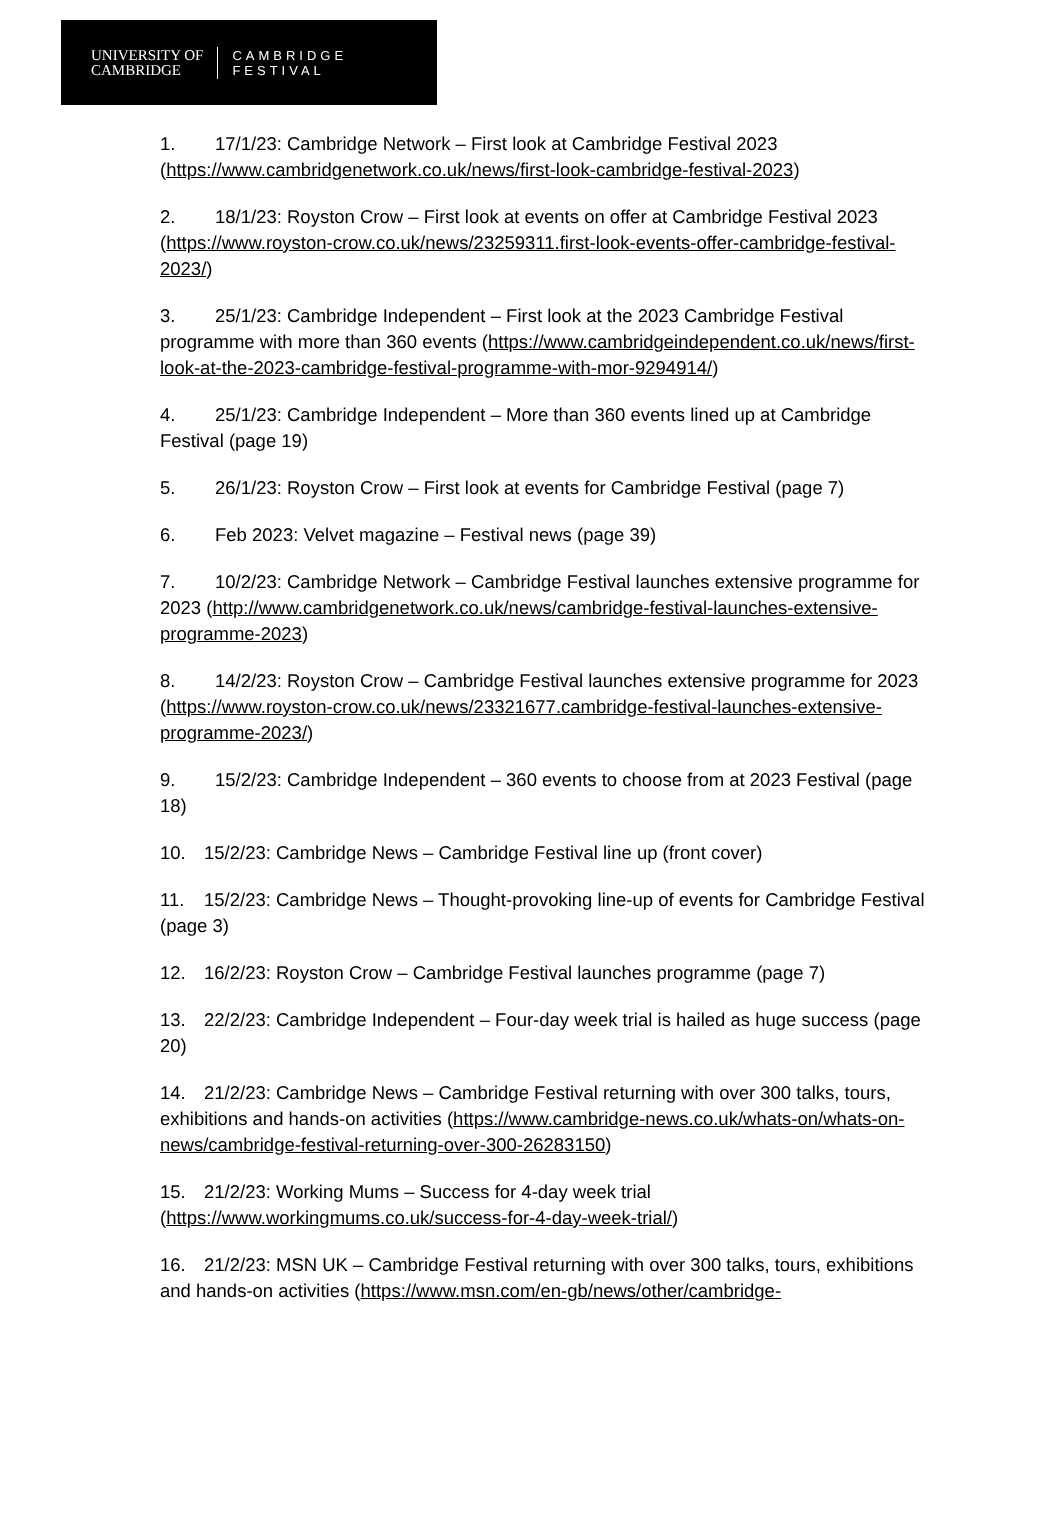UNIVERSITY OF
CAMBRIDGE
CAMBRIDGE
FESTIVAL
1. 17/1/23: Cambridge Network – First look at Cambridge Festival 2023 (https://www.cambridgenetwork.co.uk/news/first-look-cambridge-festival-2023)
2. 18/1/23: Royston Crow – First look at events on offer at Cambridge Festival 2023 (https://www.royston-crow.co.uk/news/23259311.first-look-events-offer-cambridge-festival-2023/)
3. 25/1/23: Cambridge Independent – First look at the 2023 Cambridge Festival programme with more than 360 events (https://www.cambridgeindependent.co.uk/news/first-look-at-the-2023-cambridge-festival-programme-with-mor-9294914/)
4. 25/1/23: Cambridge Independent – More than 360 events lined up at Cambridge Festival (page 19)
5. 26/1/23: Royston Crow – First look at events for Cambridge Festival (page 7)
6. Feb 2023: Velvet magazine – Festival news (page 39)
7. 10/2/23: Cambridge Network – Cambridge Festival launches extensive programme for 2023 (http://www.cambridgenetwork.co.uk/news/cambridge-festival-launches-extensive-programme-2023)
8. 14/2/23: Royston Crow – Cambridge Festival launches extensive programme for 2023 (https://www.royston-crow.co.uk/news/23321677.cambridge-festival-launches-extensive-programme-2023/)
9. 15/2/23: Cambridge Independent – 360 events to choose from at 2023 Festival (page 18)
10. 15/2/23: Cambridge News – Cambridge Festival line up (front cover)
11. 15/2/23: Cambridge News – Thought-provoking line-up of events for Cambridge Festival (page 3)
12. 16/2/23: Royston Crow – Cambridge Festival launches programme (page 7)
13. 22/2/23: Cambridge Independent – Four-day week trial is hailed as huge success (page 20)
14. 21/2/23: Cambridge News – Cambridge Festival returning with over 300 talks, tours, exhibitions and hands-on activities (https://www.cambridge-news.co.uk/whats-on/whats-on-news/cambridge-festival-returning-over-300-26283150)
15. 21/2/23: Working Mums – Success for 4-day week trial (https://www.workingmums.co.uk/success-for-4-day-week-trial/)
16. 21/2/23: MSN UK – Cambridge Festival returning with over 300 talks, tours, exhibitions and hands-on activities (https://www.msn.com/en-gb/news/other/cambridge-